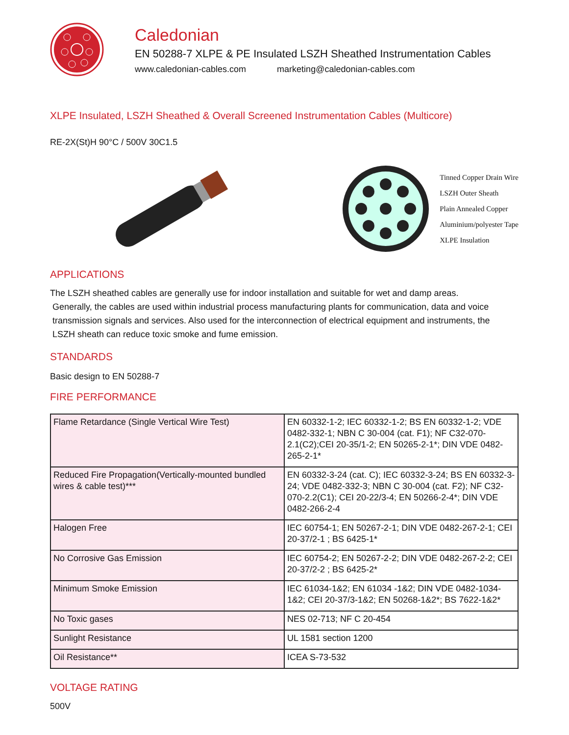Caledonian
EN 50288-7 XLPE & PE Insulated LSZH Sheathed Instrumentation Cables
www.caledonian-cables.com marketing@caledonian-cables.com
XLPE Insulated, LSZH Sheathed & Overall Screened Instrumentation Cables (Multicore)
RE-2X(St)H 90°C / 500V 30C1.5
Tinned Copper Drain Wire
LSZH Outer Sheath
Plain Annealed Copper
Aluminium/polyester Tape
XLPE Insulation
APPLICATIONS
The LSZH sheathed cables are generally use for indoor installation and suitable for wet and damp areas.
Generally, the cables are used within industrial process manufacturing plants for communication, data and voice
transmission signals and services. Also used for the interconnection of electrical equipment and instruments, the
LSZH sheath can reduce toxic smoke and fume emission.
STANDARDS
Basic design to EN 50288-7
FIRE PERFORMANCE
| Flame Retardance (Single Vertical Wire Test) | EN 60332-1-2; IEC 60332-1-2; BS EN 60332-1-2; VDE 0482-332-1; NBN C 30-004 (cat. F1); NF C32-070-2.1(C2);CEI 20-35/1-2; EN 50265-2-1*; DIN VDE 0482-265-2-1* |
| Reduced Fire Propagation(Vertically-mounted bundled wires & cable test)*** | EN 60332-3-24 (cat. C); IEC 60332-3-24; BS EN 60332-3-24; VDE 0482-332-3; NBN C 30-004 (cat. F2); NF C32-070-2.2(C1); CEI 20-22/3-4; EN 50266-2-4*; DIN VDE 0482-266-2-4 |
| Halogen Free | IEC 60754-1; EN 50267-2-1; DIN VDE 0482-267-2-1; CEI 20-37/2-1 ; BS 6425-1* |
| No Corrosive Gas Emission | IEC 60754-2; EN 50267-2-2; DIN VDE 0482-267-2-2; CEI 20-37/2-2 ; BS 6425-2* |
| Minimum Smoke Emission | IEC 61034-1&2; EN 61034 -1&2; DIN VDE 0482-1034-1&2; CEI 20-37/3-1&2; EN 50268-1&2*; BS 7622-1&2* |
| No Toxic gases | NES 02-713; NF C 20-454 |
| Sunlight Resistance | UL 1581 section 1200 |
| Oil Resistance** | ICEA S-73-532 |
VOLTAGE RATING
500V